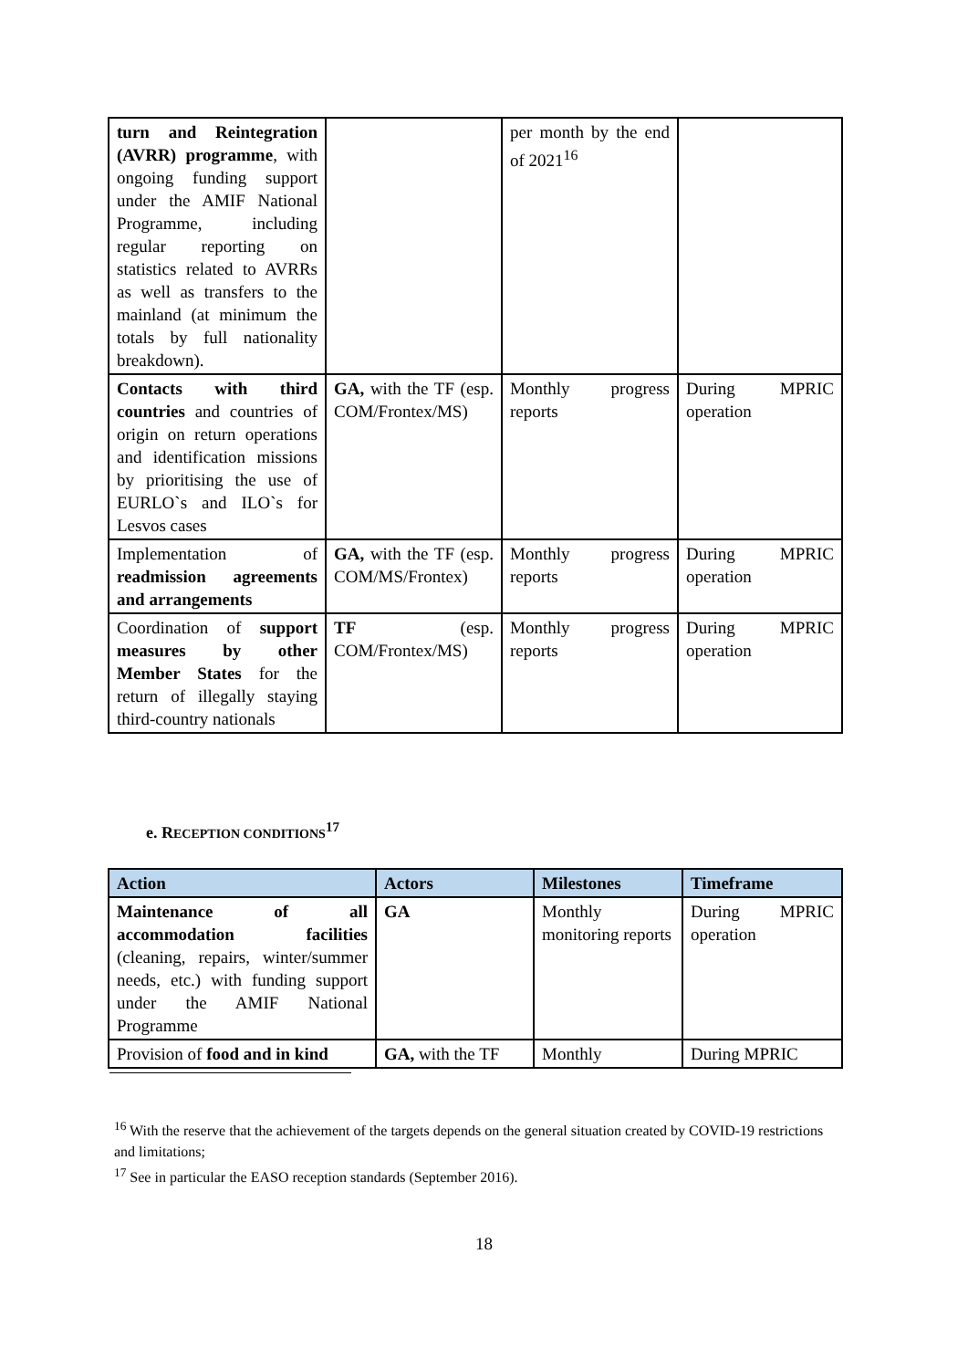| turn and Reintegration (AVRR) programme , with ongoing funding support under the AMIF National Programme, including regular reporting on statistics related to AVRRs as well as transfers to the mainland (at minimum the totals by full nationality breakdown). | | per month by the end of 2021<sup>16</sup> | |
| Contacts with third countries and countries of origin on return operations and identification missions by prioritising the use of EURLO`s and ILO`s for Lesvos cases | GA, with the TF (esp. COM/Frontex/MS) | Monthly progress reports | During MPRIC operation |
| Implementation of readmission agreements and arrangements | GA, with the TF (esp. COM/MS/Frontex) | Monthly progress reports | During MPRIC operation |
| Coordination of support measures by other Member States for the return of illegally staying third-country nationals | TF (esp. COM/Frontex/MS) | Monthly progress reports | During MPRIC operation |
e. RECEPTION CONDITIONS<sup>17</sup>
| Action | Actors | Milestones | Timeframe |
| --- | --- | --- | --- |
| Maintenance of all accommodation facilities (cleaning, repairs, winter/summer needs, etc.) with funding support under the AMIF National Programme | GA | Monthly monitoring reports | During MPRIC operation |
| Provision of food and in kind | GA, with the TF | Monthly | During MPRIC |
<sup>16</sup> With the reserve that the achievement of the targets depends on the general situation created by COVID-19 restrictions and limitations;
<sup>17</sup> See in particular the EASO reception standards (September 2016).
18